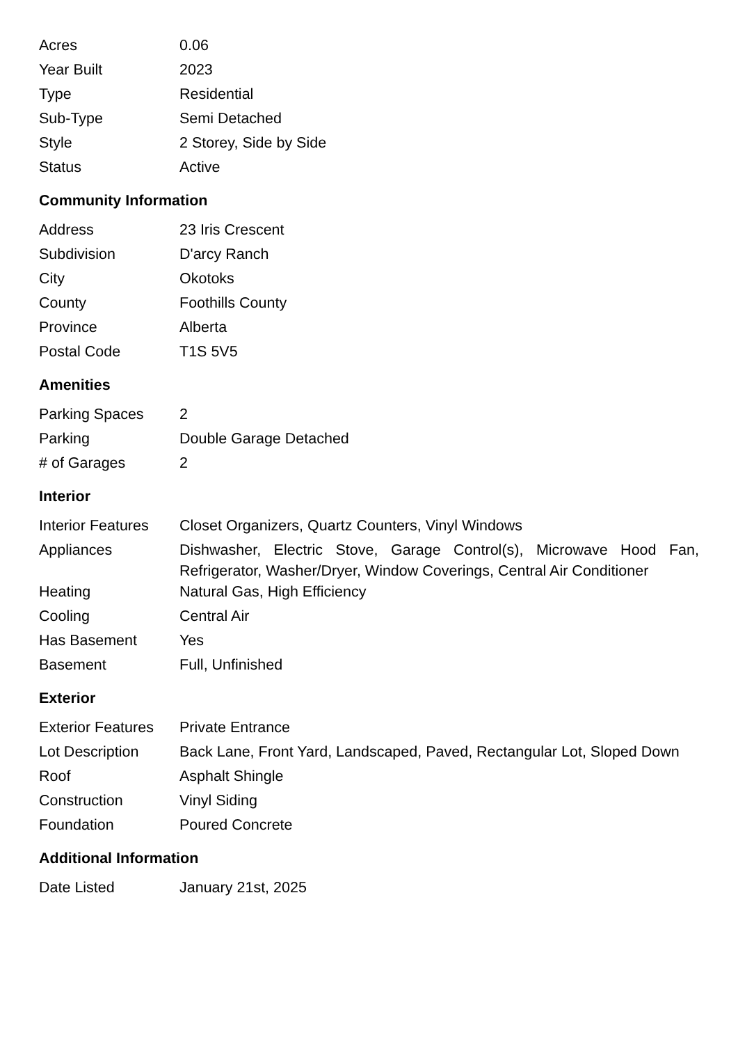| Acres | 0.06 |
| Year Built | 2023 |
| Type | Residential |
| Sub-Type | Semi Detached |
| Style | 2 Storey, Side by Side |
| Status | Active |
Community Information
| Address | 23 Iris Crescent |
| Subdivision | D'arcy Ranch |
| City | Okotoks |
| County | Foothills County |
| Province | Alberta |
| Postal Code | T1S 5V5 |
Amenities
| Parking Spaces | 2 |
| Parking | Double Garage Detached |
| # of Garages | 2 |
Interior
| Interior Features | Closet Organizers, Quartz Counters, Vinyl Windows |
| Appliances | Dishwasher, Electric Stove, Garage Control(s), Microwave Hood Fan, Refrigerator, Washer/Dryer, Window Coverings, Central Air Conditioner |
| Heating | Natural Gas, High Efficiency |
| Cooling | Central Air |
| Has Basement | Yes |
| Basement | Full, Unfinished |
Exterior
| Exterior Features | Private Entrance |
| Lot Description | Back Lane, Front Yard, Landscaped, Paved, Rectangular Lot, Sloped Down |
| Roof | Asphalt Shingle |
| Construction | Vinyl Siding |
| Foundation | Poured Concrete |
Additional Information
| Date Listed | January 21st, 2025 |